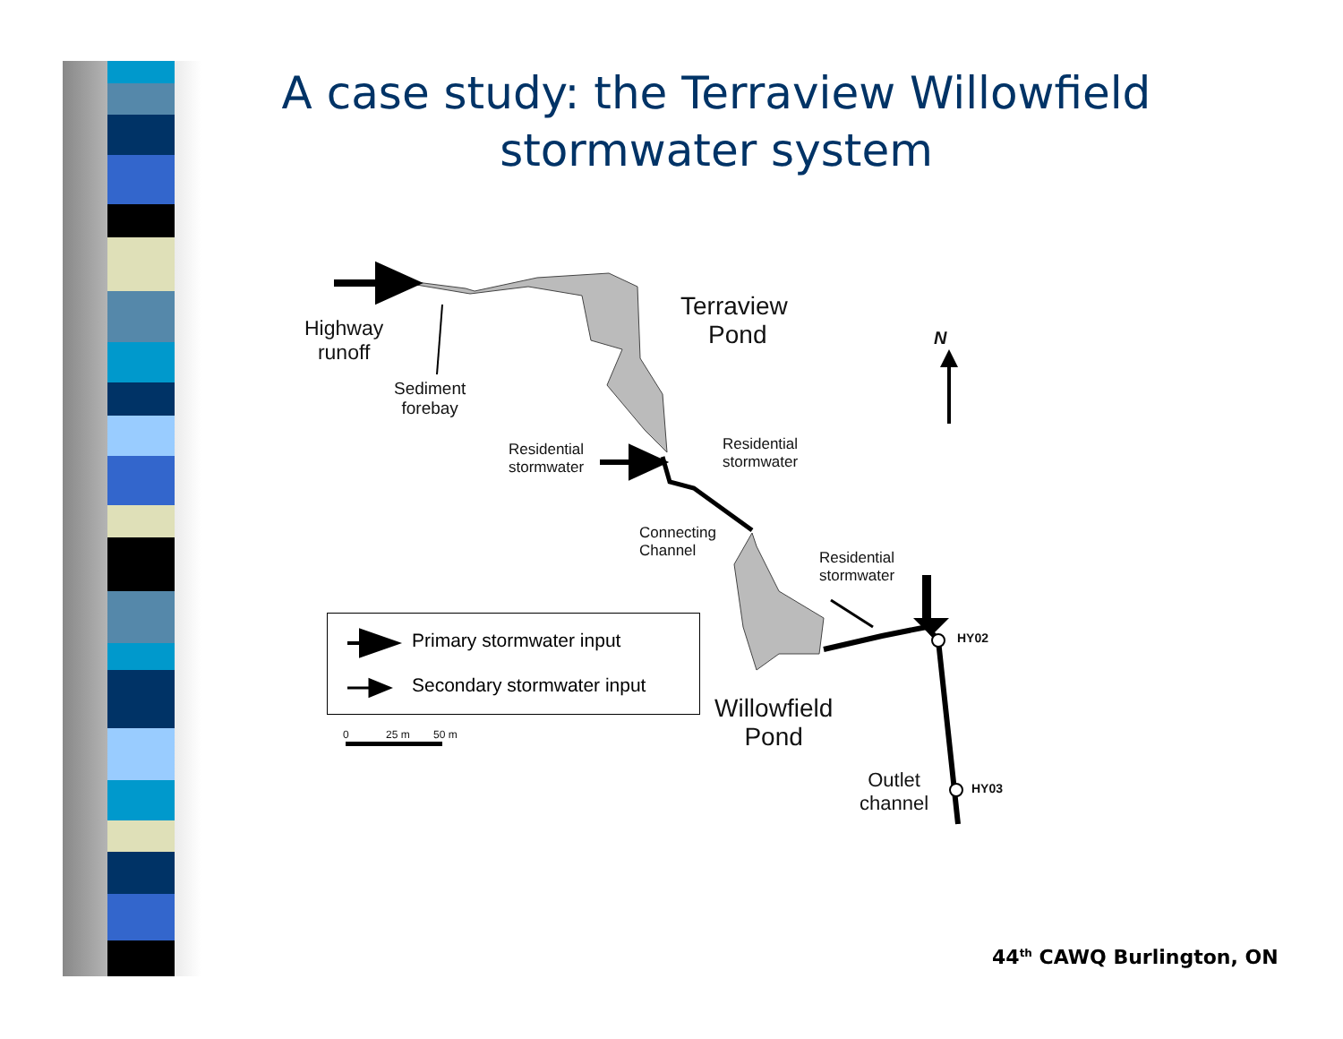A case study: the Terraview Willowfield stormwater system
Highway
runoff
Sediment
forebay
Terraview
Pond
N
Residential
stormwater
Residential
stormwater
Connecting
Channel
Residential
stormwater
HY02
HY03
Willowfield
Pond
Outlet
channel
Primary stormwater input
Secondary stormwater input
0 25 m 50 m
44<sup>th</sup> CAWQ Burlington, ON